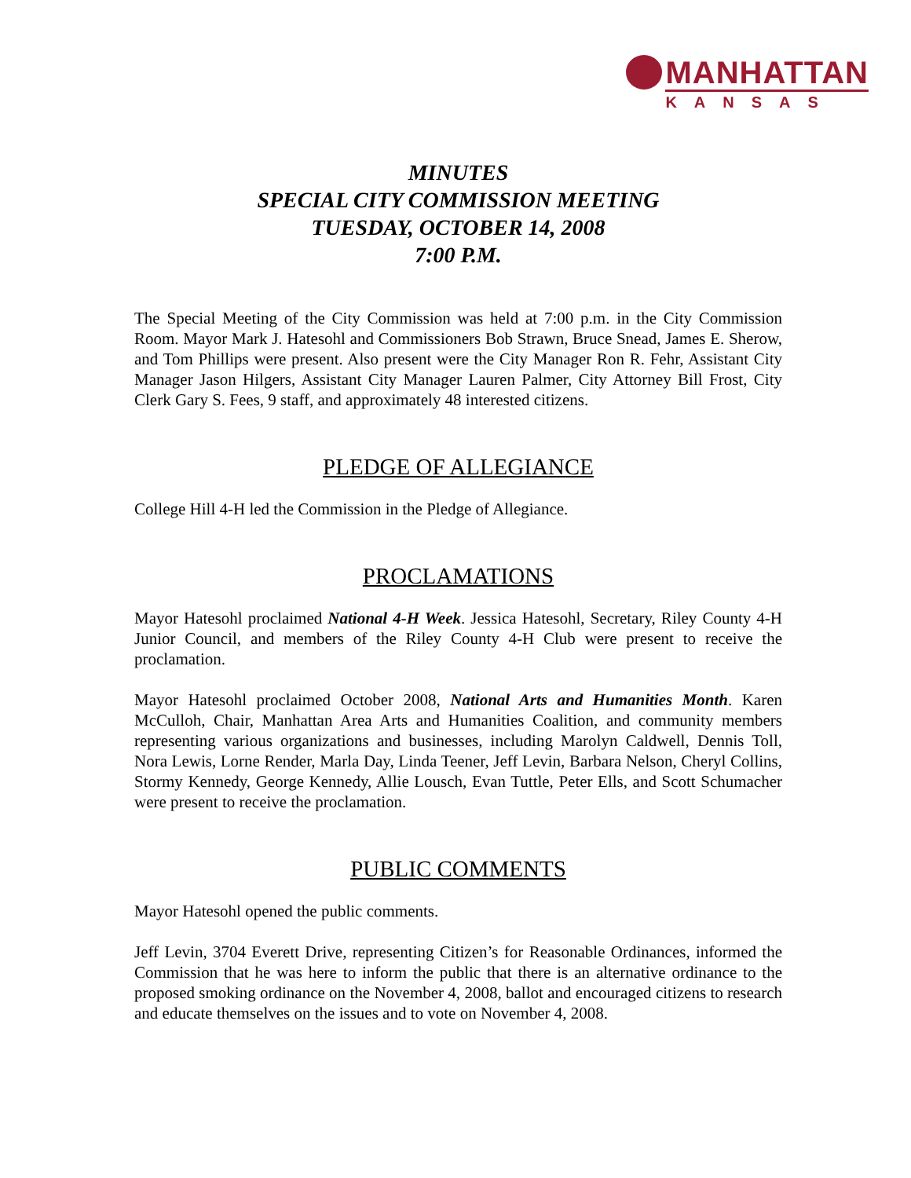MANHATTAN
KANSAS
MINUTES
SPECIAL CITY COMMISSION MEETING
TUESDAY, OCTOBER 14, 2008
7:00 P.M.
The Special Meeting of the City Commission was held at 7:00 p.m. in the City Commission Room. Mayor Mark J. Hatesohl and Commissioners Bob Strawn, Bruce Snead, James E. Sherow, and Tom Phillips were present. Also present were the City Manager Ron R. Fehr, Assistant City Manager Jason Hilgers, Assistant City Manager Lauren Palmer, City Attorney Bill Frost, City Clerk Gary S. Fees, 9 staff, and approximately 48 interested citizens.
PLEDGE OF ALLEGIANCE
College Hill 4-H led the Commission in the Pledge of Allegiance.
PROCLAMATIONS
Mayor Hatesohl proclaimed National 4-H Week. Jessica Hatesohl, Secretary, Riley County 4-H Junior Council, and members of the Riley County 4-H Club were present to receive the proclamation.
Mayor Hatesohl proclaimed October 2008, National Arts and Humanities Month. Karen McCulloh, Chair, Manhattan Area Arts and Humanities Coalition, and community members representing various organizations and businesses, including Marolyn Caldwell, Dennis Toll, Nora Lewis, Lorne Render, Marla Day, Linda Teener, Jeff Levin, Barbara Nelson, Cheryl Collins, Stormy Kennedy, George Kennedy, Allie Lousch, Evan Tuttle, Peter Ells, and Scott Schumacher were present to receive the proclamation.
PUBLIC COMMENTS
Mayor Hatesohl opened the public comments.
Jeff Levin, 3704 Everett Drive, representing Citizen’s for Reasonable Ordinances, informed the Commission that he was here to inform the public that there is an alternative ordinance to the proposed smoking ordinance on the November 4, 2008, ballot and encouraged citizens to research and educate themselves on the issues and to vote on November 4, 2008.